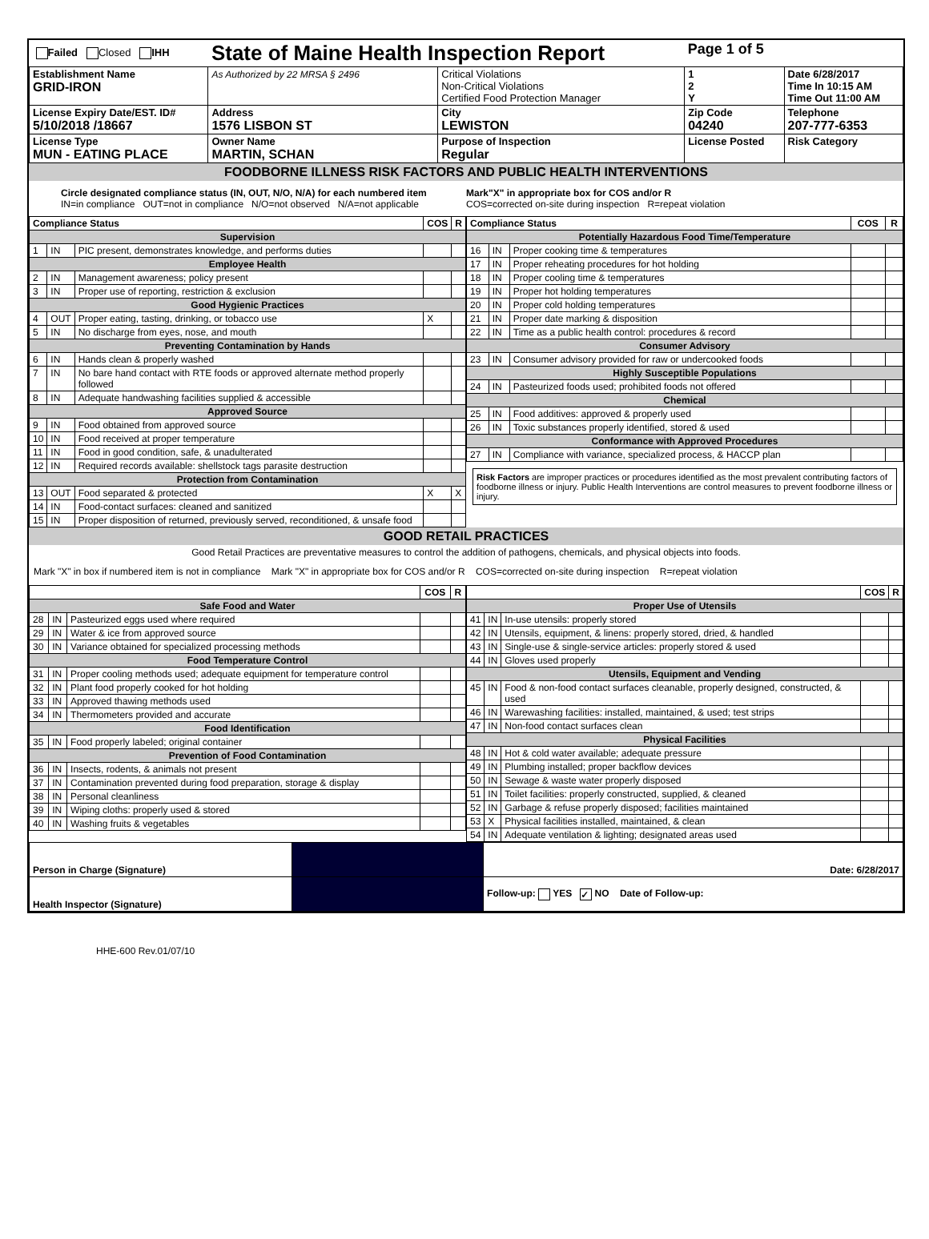| Failed Closed IHH | State of Maine Health Inspection Report | | | Page 1 of 5 | |
| Establishment Name GRID-IRON | As Authorized by 22 MRSA § 2496 | Critical Violations Non-Critical Violations Certified Food Protection Manager | | 1 2 Y | Date 6/28/2017 Time In 10:15 AM Time Out 11:00 AM |
| License Expiry Date/EST. ID# 5/10/2018 /18667 | Address 1576 LISBON ST | City LEWISTON | Zip Code 04240 | | Telephone 207-777-6353 |
| License Type MUN - EATING PLACE | Owner Name MARTIN, SCHAN | Purpose of Inspection Regular | License Posted | | Risk Category |
FOODBORNE ILLNESS RISK FACTORS AND PUBLIC HEALTH INTERVENTIONS
Circle designated compliance status (IN, OUT, N/O, N/A) for each numbered item
IN=in compliance OUT=not in compliance N/O=not observed N/A=not applicable
Mark"X" in appropriate box for COS and/or R
COS=corrected on-site during inspection R=repeat violation
| Compliance Status | | | COS | R |
| --- | --- | --- | --- | --- |
| Supervision | | | | |
| 1 | IN | PIC present, demonstrates knowledge, and performs duties | | |
| Employee Health | | | | |
| 2 | IN | Management awareness; policy present | | |
| 3 | IN | Proper use of reporting, restriction & exclusion | | |
| Good Hygienic Practices | | | | |
| 4 | OUT | Proper eating, tasting, drinking, or tobacco use | X | |
| 5 | IN | No discharge from eyes, nose, and mouth | | |
| Preventing Contamination by Hands | | | | |
| 6 | IN | Hands clean & properly washed | | |
| 7 | IN | No bare hand contact with RTE foods or approved alternate method properly followed | | |
| 8 | IN | Adequate handwashing facilities supplied & accessible | | |
| Approved Source | | | | |
| 9 | IN | Food obtained from approved source | | |
| 10 | IN | Food received at proper temperature | | |
| 11 | IN | Food in good condition, safe, & unadulterated | | |
| 12 | IN | Required records available: shellstock tags parasite destruction | | |
| Protection from Contamination | | | | |
| 13 | OUT | Food separated & protected | X | X |
| 14 | IN | Food-contact surfaces: cleaned and sanitized | | |
| 15 | IN | Proper disposition of returned, previously served, reconditioned, & unsafe food | | |
| Compliance Status | | | COS | R |
| --- | --- | --- | --- | --- |
| Potentially Hazardous Food Time/Temperature | | | | |
| 16 | IN | Proper cooking time & temperatures | | |
| 17 | IN | Proper reheating procedures for hot holding | | |
| 18 | IN | Proper cooling time & temperatures | | |
| 19 | IN | Proper hot holding temperatures | | |
| 20 | IN | Proper cold holding temperatures | | |
| 21 | IN | Proper date marking & disposition | | |
| 22 | IN | Time as a public health control: procedures & record | | |
| Consumer Advisory | | | | |
| 23 | IN | Consumer advisory provided for raw or undercooked foods | | |
| Highly Susceptible Populations | | | | |
| 24 | IN | Pasteurized foods used; prohibited foods not offered | | |
| Chemical | | | | |
| 25 | IN | Food additives: approved & properly used | | |
| 26 | IN | Toxic substances properly identified, stored & used | | |
| Conformance with Approved Procedures | | | | |
| 27 | IN | Compliance with variance, specialized process, & HACCP plan | | |
Risk Factors are improper practices or procedures identified as the most prevalent contributing factors of foodborne illness or injury. Public Health Interventions are control measures to prevent foodborne illness or injury.
GOOD RETAIL PRACTICES
Good Retail Practices are preventative measures to control the addition of pathogens, chemicals, and physical objects into foods.
Mark "X" in box if numbered item is not in compliance Mark "X" in appropriate box for COS and/or R COS=corrected on-site during inspection R=repeat violation
| | | | COS | R |
| --- | --- | --- | --- | --- |
| Safe Food and Water | | | | |
| 28 | IN | Pasteurized eggs used where required | | |
| 29 | IN | Water & ice from approved source | | |
| 30 | IN | Variance obtained for specialized processing methods | | |
| Food Temperature Control | | | | |
| 31 | IN | Proper cooling methods used; adequate equipment for temperature control | | |
| 32 | IN | Plant food properly cooked for hot holding | | |
| 33 | IN | Approved thawing methods used | | |
| 34 | IN | Thermometers provided and accurate | | |
| Food Identification | | | | |
| 35 | IN | Food properly labeled; original container | | |
| Prevention of Food Contamination | | | | |
| 36 | IN | Insects, rodents, & animals not present | | |
| 37 | IN | Contamination prevented during food preparation, storage & display | | |
| 38 | IN | Personal cleanliness | | |
| 39 | IN | Wiping cloths: properly used & stored | | |
| 40 | IN | Washing fruits & vegetables | | |
| | | | COS | R |
| --- | --- | --- | --- | --- |
| Proper Use of Utensils | | | | |
| 41 | IN | In-use utensils: properly stored | | |
| 42 | IN | Utensils, equipment, & linens: properly stored, dried, & handled | | |
| 43 | IN | Single-use & single-service articles: properly stored & used | | |
| 44 | IN | Gloves used properly | | |
| Utensils, Equipment and Vending | | | | |
| 45 | IN | Food & non-food contact surfaces cleanable, properly designed, constructed, & used | | |
| 46 | IN | Warewashing facilities: installed, maintained, & used; test strips | | |
| 47 | IN | Non-food contact surfaces clean | | |
| Physical Facilities | | | | |
| 48 | IN | Hot & cold water available; adequate pressure | | |
| 49 | IN | Plumbing installed; proper backflow devices | | |
| 50 | IN | Sewage & waste water properly disposed | | |
| 51 | IN | Toilet facilities: properly constructed, supplied, & cleaned | | |
| 52 | IN | Garbage & refuse properly disposed; facilities maintained | | |
| 53 | X | Physical facilities installed, maintained, & clean | | |
| 54 | IN | Adequate ventilation & lighting; designated areas used | | |
| Person in Charge (Signature) | | Date: 6/28/2017 |
| Health Inspector (Signature) | | Follow-up: YES ✓ NO Date of Follow-up: |
HHE-600 Rev.01/07/10